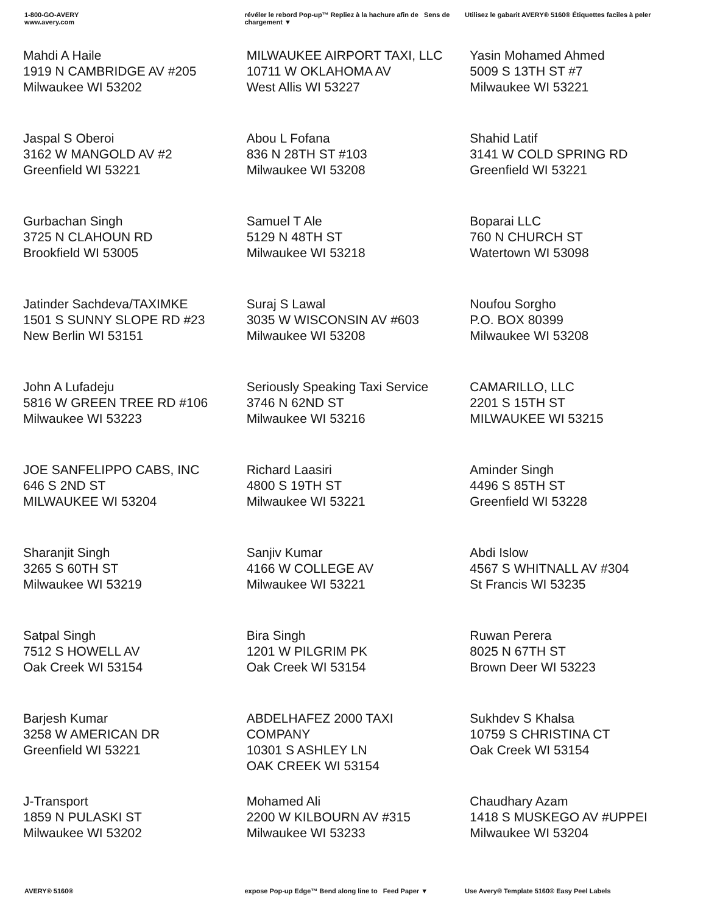1-800-GO-AVERY
www.avery.com
révéler le rebord Pop-up™ Repliez à la hachure afin de Sens de chargement ▼
Utilisez le gabarit AVERY® 5160® Étiquettes faciles à peler
| Mahdi A Haile 1919 N CAMBRIDGE AV #205 Milwaukee WI 53202 | MILWAUKEE AIRPORT TAXI, LLC 10711 W OKLAHOMA AV West Allis WI 53227 | Yasin Mohamed Ahmed 5009 S 13TH ST #7 Milwaukee WI 53221 |
| Jaspal S Oberoi 3162 W MANGOLD AV #2 Greenfield WI 53221 | Abou L Fofana 836 N 28TH ST #103 Milwaukee WI 53208 | Shahid Latif 3141 W COLD SPRING RD Greenfield WI 53221 |
| Gurbachan Singh 3725 N CLAHOUN RD Brookfield WI 53005 | Samuel T Ale 5129 N 48TH ST Milwaukee WI 53218 | Boparai LLC 760 N CHURCH ST Watertown WI 53098 |
| Jatinder Sachdeva/TAXIMKE 1501 S SUNNY SLOPE RD #23 New Berlin WI 53151 | Suraj S Lawal 3035 W WISCONSIN AV #603 Milwaukee WI 53208 | Noufou Sorgho P.O. BOX 80399 Milwaukee WI 53208 |
| John A Lufadeju 5816 W GREEN TREE RD #106 Milwaukee WI 53223 | Seriously Speaking Taxi Service 3746 N 62ND ST Milwaukee WI 53216 | CAMARILLO, LLC 2201 S 15TH ST MILWAUKEE WI 53215 |
| JOE SANFELIPPO CABS, INC 646 S 2ND ST MILWAUKEE WI 53204 | Richard Laasiri 4800 S 19TH ST Milwaukee WI 53221 | Aminder Singh 4496 S 85TH ST Greenfield WI 53228 |
| Sharanjit Singh 3265 S 60TH ST Milwaukee WI 53219 | Sanjiv Kumar 4166 W COLLEGE AV Milwaukee WI 53221 | Abdi Islow 4567 S WHITNALL AV #304 St Francis WI 53235 |
| Satpal Singh 7512 S HOWELL AV Oak Creek WI 53154 | Bira Singh 1201 W PILGRIM PK Oak Creek WI 53154 | Ruwan Perera 8025 N 67TH ST Brown Deer WI 53223 |
| Barjesh Kumar 3258 W AMERICAN DR Greenfield WI 53221 | ABDELHAFEZ 2000 TAXI COMPANY 10301 S ASHLEY LN OAK CREEK WI 53154 | Sukhdev S Khalsa 10759 S CHRISTINA CT Oak Creek WI 53154 |
| J-Transport 1859 N PULASKI ST Milwaukee WI 53202 | Mohamed Ali 2200 W KILBOURN AV #315 Milwaukee WI 53233 | Chaudhary Azam 1418 S MUSKEGO AV #UPPEI Milwaukee WI 53204 |
AVERY® 5160® expose Pop-up Edge™ Bend along line to Feed Paper ▼
Use Avery® Template 5160® Easy Peel Labels